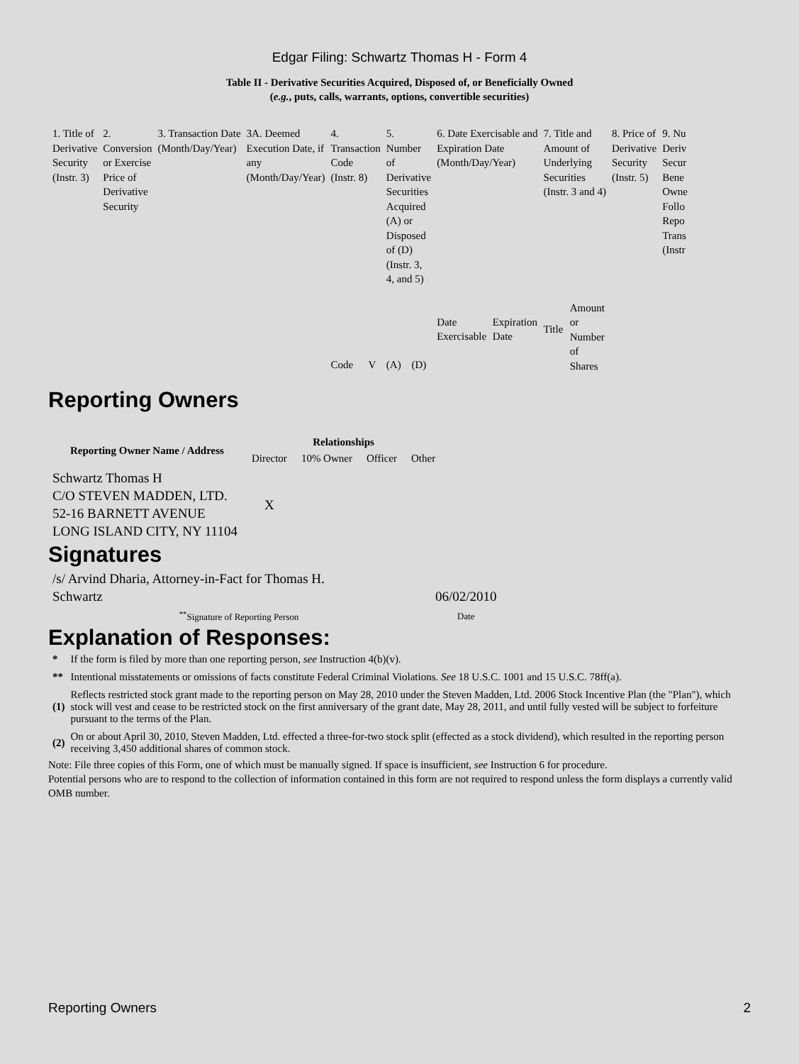Edgar Filing: Schwartz Thomas H - Form 4
Table II - Derivative Securities Acquired, Disposed of, or Beneficially Owned
(e.g., puts, calls, warrants, options, convertible securities)
| 1. Title of Derivative Security (Instr. 3) | 2. Conversion or Exercise Price of Derivative Security | 3. Transaction Date (Month/Day/Year) | 3A. Deemed Execution Date, if any (Month/Day/Year) | 4. Transaction Code (Instr. 8) | | 5. Number of Derivative Securities Acquired (A) or Disposed of (D) (Instr. 3, 4, and 5) | | 6. Date Exercisable and Expiration Date (Month/Day/Year) | | 7. Title and Amount of Underlying Securities (Instr. 3 and 4) | | 8. Price of Derivative Security (Instr. 5) | 9. Nu Deriv Secur Bene Owne Follo Repo Trans (Instr |
| --- | --- | --- | --- | --- | --- | --- | --- | --- | --- | --- | --- | --- | --- |
| | | | | Code | V | (A) | (D) | Date Exercisable | Expiration Date | Title | Amount or Number of Shares | | |
Reporting Owners
| Reporting Owner Name / Address | Relationships | | | |
| --- | --- | --- | --- | --- |
| | Director | 10% Owner | Officer | Other |
| Schwartz Thomas H C/O STEVEN MADDEN, LTD. 52-16 BARNETT AVENUE LONG ISLAND CITY, NY 11104 | X | | | |
Signatures
| /s/ Arvind Dharia, Attorney-in-Fact for Thomas H. Schwartz | 06/02/2010 |
| <sup>**</sup> Signature of Reporting Person | Date |
Explanation of Responses:
| * | If the form is filed by more than one reporting person, see Instruction 4(b)(v). |
| ** | Intentional misstatements or omissions of facts constitute Federal Criminal Violations. See 18 U.S.C. 1001 and 15 U.S.C. 78ff(a). |
| (1) | Reflects restricted stock grant made to the reporting person on May 28, 2010 under the Steven Madden, Ltd. 2006 Stock Incentive Plan (the "Plan"), which stock will vest and cease to be restricted stock on the first anniversary of the grant date, May 28, 2011, and until fully vested will be subject to forfeiture pursuant to the terms of the Plan. |
| (2) | On or about April 30, 2010, Steven Madden, Ltd. effected a three-for-two stock split (effected as a stock dividend), which resulted in the reporting person receiving 3,450 additional shares of common stock. |
Note: File three copies of this Form, one of which must be manually signed. If space is insufficient, see Instruction 6 for procedure.
Potential persons who are to respond to the collection of information contained in this form are not required to respond unless the form displays a currently valid OMB number.
Reporting Owners 2